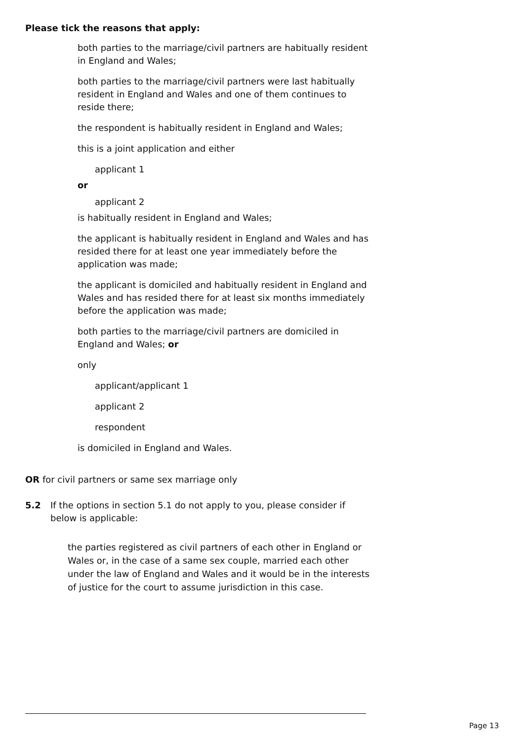Please tick the reasons that apply:
both parties to the marriage/civil partners are habitually resident in England and Wales;
both parties to the marriage/civil partners were last habitually resident in England and Wales and one of them continues to reside there;
the respondent is habitually resident in England and Wales;
this is a joint application and either
applicant 1
or
applicant 2
is habitually resident in England and Wales;
the applicant is habitually resident in England and Wales and has resided there for at least one year immediately before the application was made;
the applicant is domiciled and habitually resident in England and Wales and has resided there for at least six months immediately before the application was made;
both parties to the marriage/civil partners are domiciled in England and Wales; or
only
applicant/applicant 1
applicant 2
respondent
is domiciled in England and Wales.
OR for civil partners or same sex marriage only
5.2 If the options in section 5.1 do not apply to you, please consider if below is applicable:
the parties registered as civil partners of each other in England or Wales or, in the case of a same sex couple, married each other under the law of England and Wales and it would be in the interests of justice for the court to assume jurisdiction in this case.
Page 13